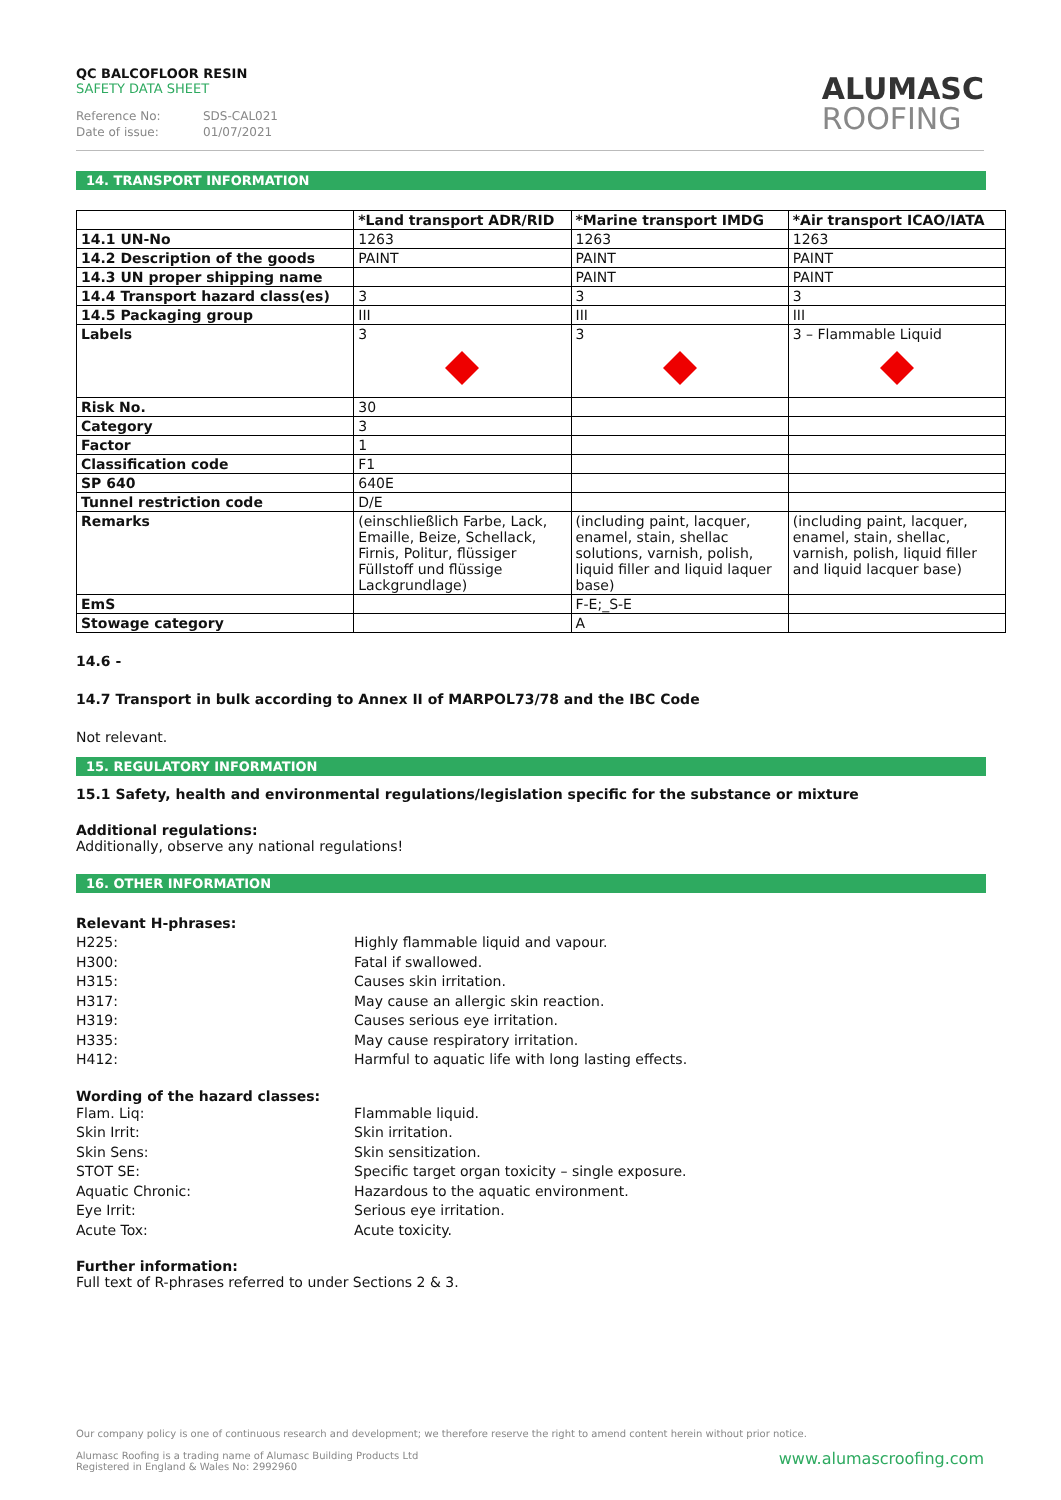QC BALCOFLOOR RESIN
SAFETY DATA SHEET
Reference No: SDS-CAL021
Date of issue: 01/07/2021
ALUMASC
ROOFING
14. TRANSPORT INFORMATION
| | *Land transport ADR/RID | *Marine transport IMDG | *Air transport ICAO/IATA |
| 14.1 UN-No | 1263 | 1263 | 1263 |
| 14.2 Description of the goods | PAINT | PAINT | PAINT |
| 14.3 UN proper shipping name | | PAINT | PAINT |
| 14.4 Transport hazard class(es) | 3 | 3 | 3 |
| 14.5 Packaging group | III | III | III |
| Labels | 3 | 3 | 3 – Flammable Liquid |
| Risk No. | 30 | | |
| Category | 3 | | |
| Factor | 1 | | |
| Classification code | F1 | | |
| SP 640 | 640E | | |
| Tunnel restriction code | D/E | | |
| Remarks | (einschließlich Farbe, Lack, Emaille, Beize, Schellack, Firnis, Politur, flüssiger Füllstoff und flüssige Lackgrundlage) | (including paint, lacquer, enamel, stain, shellac solutions, varnish, polish, liquid filler and liquid laquer base) | (including paint, lacquer, enamel, stain, shellac, varnish, polish, liquid filler and liquid lacquer base) |
| EmS | | F-E;_S-E | |
| Stowage category | | A | |
14.6 -
14.7 Transport in bulk according to Annex II of MARPOL73/78 and the IBC Code
Not relevant.
15. REGULATORY INFORMATION
15.1 Safety, health and environmental regulations/legislation specific for the substance or mixture
Additional regulations:
Additionally, observe any national regulations!
16. OTHER INFORMATION
Relevant H-phrases:
H225: Highly flammable liquid and vapour.
H300: Fatal if swallowed.
H315: Causes skin irritation.
H317: May cause an allergic skin reaction.
H319: Causes serious eye irritation.
H335: May cause respiratory irritation.
H412: Harmful to aquatic life with long lasting effects.
Wording of the hazard classes:
Flam. Liq: Flammable liquid.
Skin Irrit: Skin irritation.
Skin Sens: Skin sensitization.
STOT SE: Specific target organ toxicity – single exposure.
Aquatic Chronic: Hazardous to the aquatic environment.
Eye Irrit: Serious eye irritation.
Acute Tox: Acute toxicity.
Further information:
Full text of R-phrases referred to under Sections 2 & 3.
Our company policy is one of continuous research and development; we therefore reserve the right to amend content herein without prior notice.
Alumasc Roofing is a trading name of Alumasc Building Products Ltd
Registered in England & Wales No: 2992960 www.alumascroofing.com